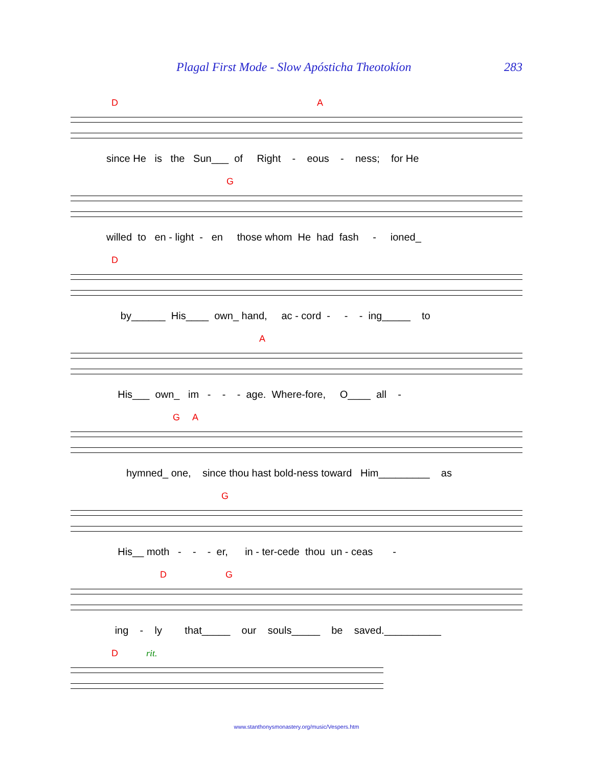Plagal First Mode - Slow Apósticha Theotokíon 283
D A
since He is the Sun___ of Right - eous - ness; for He
G
willed to en - light - en those whom He had fash - ioned_
D
by______ His____ own_ hand, ac - cord - - - ing_____ to
A
His___ own_ im - - - age. Where-fore, O____ all -
G A
hymned_ one, since thou hast bold-ness toward Him_________ as
G
His__ moth - - - er, in - ter-cede thou un - ceas -
D G
ing - ly that_____ our souls_____ be saved.__________
D rit.
www.stanthonysmonastery.org/music/Vespers.htm